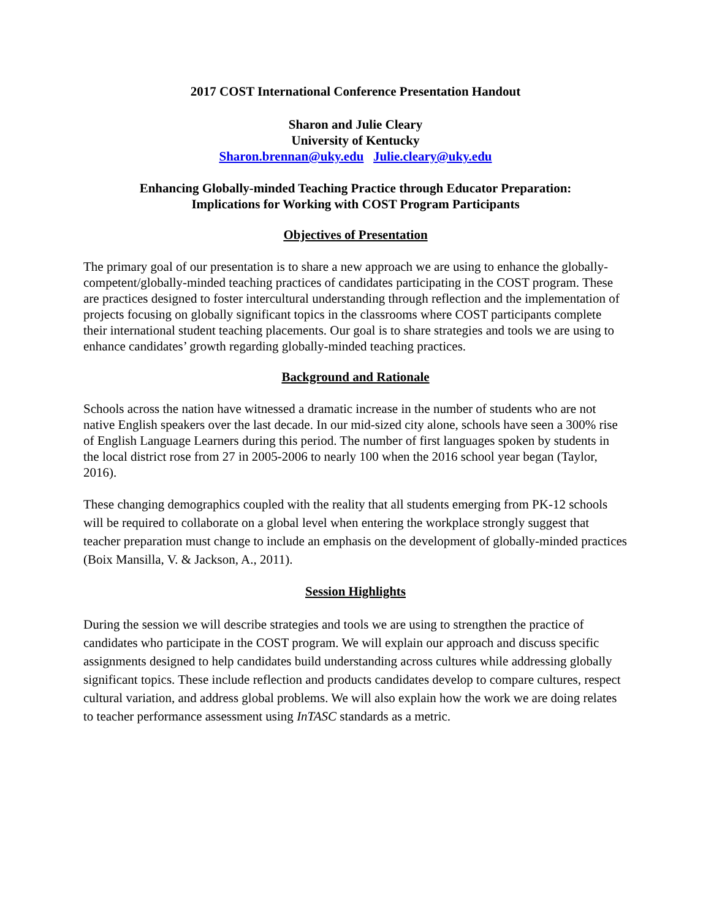2017 COST International Conference Presentation Handout
Sharon and Julie Cleary
University of Kentucky
Sharon.brennan@uky.edu Julie.cleary@uky.edu
Enhancing Globally-minded Teaching Practice through Educator Preparation:
Implications for Working with COST Program Participants
Objectives of Presentation
The primary goal of our presentation is to share a new approach we are using to enhance the globally-competent/globally-minded teaching practices of candidates participating in the COST program. These are practices designed to foster intercultural understanding through reflection and the implementation of projects focusing on globally significant topics in the classrooms where COST participants complete their international student teaching placements. Our goal is to share strategies and tools we are using to enhance candidates’ growth regarding globally-minded teaching practices.
Background and Rationale
Schools across the nation have witnessed a dramatic increase in the number of students who are not native English speakers over the last decade. In our mid-sized city alone, schools have seen a 300% rise of English Language Learners during this period. The number of first languages spoken by students in the local district rose from 27 in 2005-2006 to nearly 100 when the 2016 school year began (Taylor, 2016).
These changing demographics coupled with the reality that all students emerging from PK-12 schools will be required to collaborate on a global level when entering the workplace strongly suggest that teacher preparation must change to include an emphasis on the development of globally-minded practices (Boix Mansilla, V. & Jackson, A., 2011).
Session Highlights
During the session we will describe strategies and tools we are using to strengthen the practice of candidates who participate in the COST program. We will explain our approach and discuss specific assignments designed to help candidates build understanding across cultures while addressing globally significant topics. These include reflection and products candidates develop to compare cultures, respect cultural variation, and address global problems. We will also explain how the work we are doing relates to teacher performance assessment using InTASC standards as a metric.